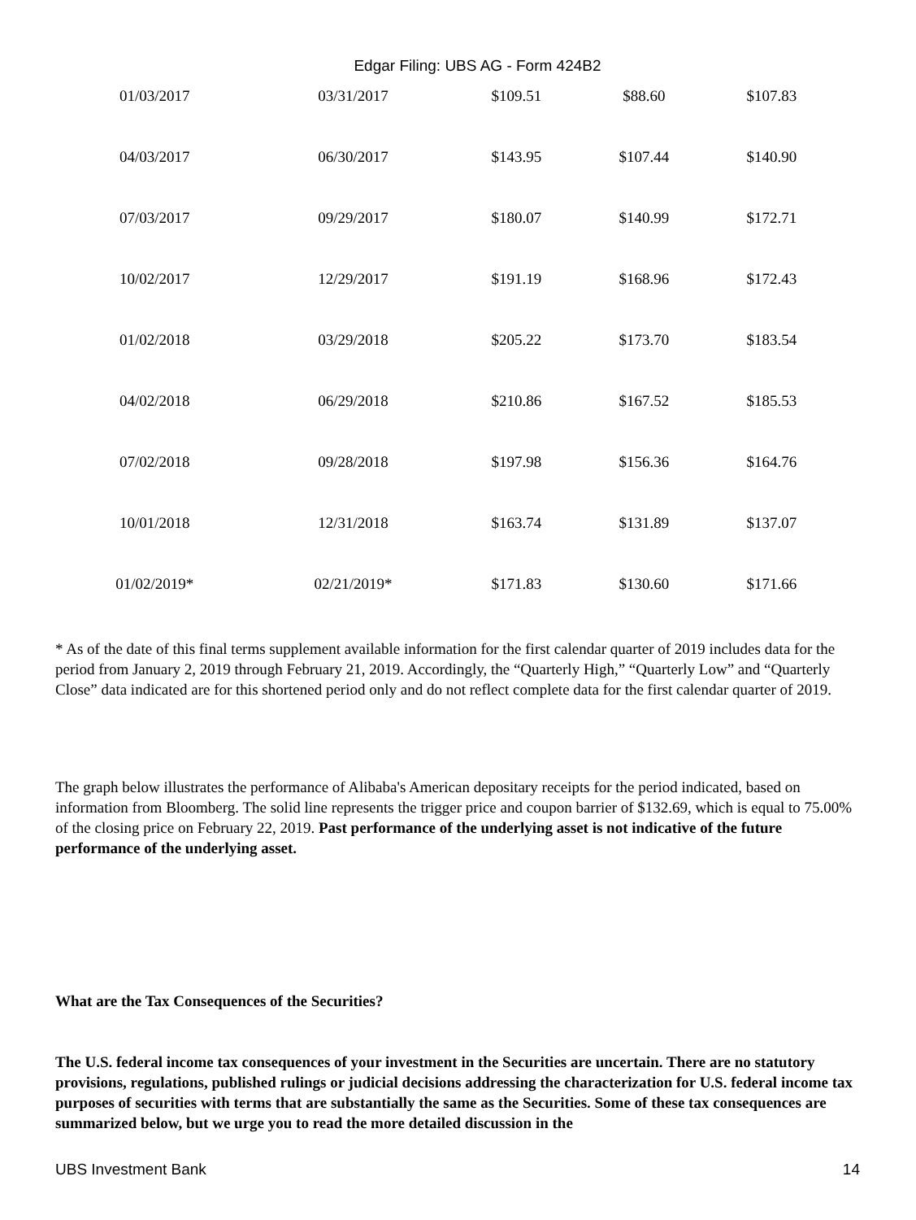Edgar Filing: UBS AG - Form 424B2
| 01/03/2017 | 03/31/2017 | $109.51 | $88.60 | $107.83 |
| 04/03/2017 | 06/30/2017 | $143.95 | $107.44 | $140.90 |
| 07/03/2017 | 09/29/2017 | $180.07 | $140.99 | $172.71 |
| 10/02/2017 | 12/29/2017 | $191.19 | $168.96 | $172.43 |
| 01/02/2018 | 03/29/2018 | $205.22 | $173.70 | $183.54 |
| 04/02/2018 | 06/29/2018 | $210.86 | $167.52 | $185.53 |
| 07/02/2018 | 09/28/2018 | $197.98 | $156.36 | $164.76 |
| 10/01/2018 | 12/31/2018 | $163.74 | $131.89 | $137.07 |
| 01/02/2019* | 02/21/2019* | $171.83 | $130.60 | $171.66 |
* As of the date of this final terms supplement available information for the first calendar quarter of 2019 includes data for the period from January 2, 2019 through February 21, 2019. Accordingly, the “Quarterly High,” “Quarterly Low” and “Quarterly Close” data indicated are for this shortened period only and do not reflect complete data for the first calendar quarter of 2019.
The graph below illustrates the performance of Alibaba's American depositary receipts for the period indicated, based on information from Bloomberg. The solid line represents the trigger price and coupon barrier of $132.69, which is equal to 75.00% of the closing price on February 22, 2019. Past performance of the underlying asset is not indicative of the future performance of the underlying asset.
What are the Tax Consequences of the Securities?
The U.S. federal income tax consequences of your investment in the Securities are uncertain. There are no statutory provisions, regulations, published rulings or judicial decisions addressing the characterization for U.S. federal income tax purposes of securities with terms that are substantially the same as the Securities. Some of these tax consequences are summarized below, but we urge you to read the more detailed discussion in the
UBS Investment Bank 14